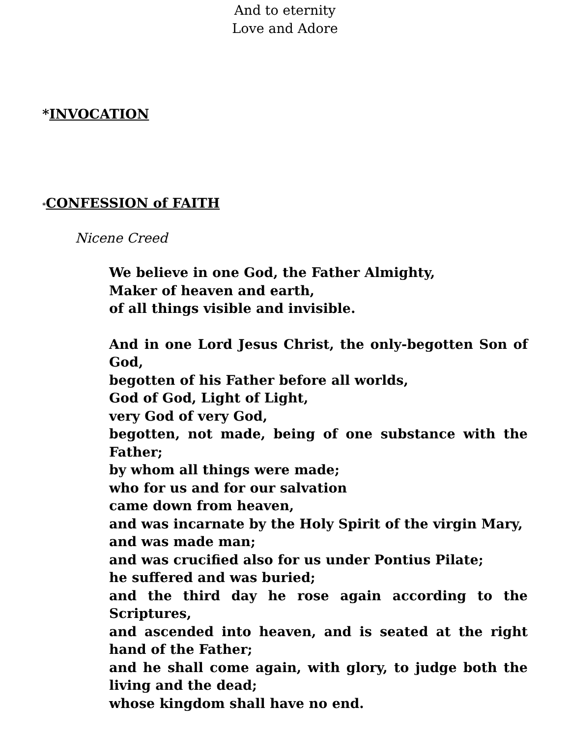And to eternity
Love and Adore
*INVOCATION
*CONFESSION of FAITH
Nicene Creed
We believe in one God, the Father Almighty,
Maker of heaven and earth,
of all things visible and invisible.
And in one Lord Jesus Christ, the only-begotten Son of God,
begotten of his Father before all worlds,
God of God, Light of Light,
very God of very God,
begotten, not made, being of one substance with the Father;
by whom all things were made;
who for us and for our salvation
came down from heaven,
and was incarnate by the Holy Spirit of the virgin Mary,
and was made man;
and was crucified also for us under Pontius Pilate;
he suffered and was buried;
and the third day he rose again according to the Scriptures,
and ascended into heaven, and is seated at the right hand of the Father;
and he shall come again, with glory, to judge both the living and the dead;
whose kingdom shall have no end.